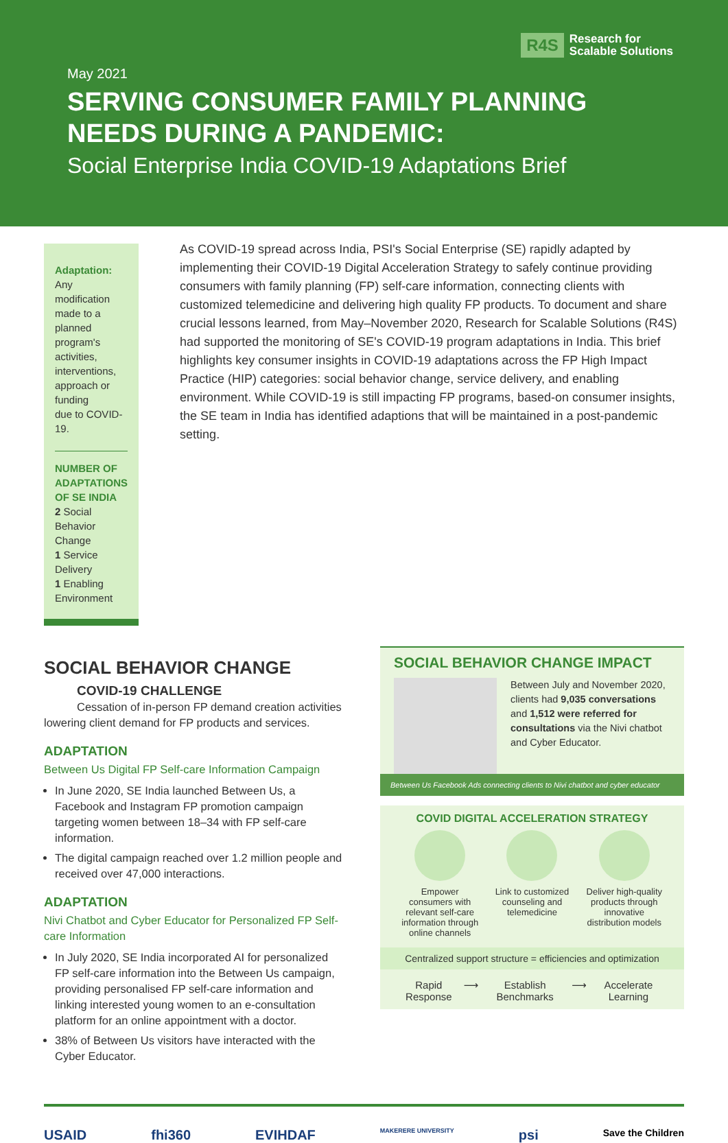R4S Research for
Scalable Solutions
May 2021
SERVING CONSUMER FAMILY PLANNING NEEDS DURING A PANDEMIC:
Social Enterprise India COVID-19 Adaptations Brief
Adaptation:
Any modification
made to a planned
program's activities,
interventions,
approach or funding
due to COVID-19.
NUMBER OF ADAPTATIONS
OF SE INDIA
2 Social Behavior Change
1 Service Delivery
1 Enabling Environment
As COVID-19 spread across India, PSI's Social Enterprise (SE) rapidly adapted by implementing their COVID-19 Digital Acceleration Strategy to safely continue providing consumers with family planning (FP) self-care information, connecting clients with customized telemedicine and delivering high quality FP products. To document and share crucial lessons learned, from May–November 2020, Research for Scalable Solutions (R4S) had supported the monitoring of SE's COVID-19 program adaptations in India. This brief highlights key consumer insights in COVID-19 adaptations across the FP High Impact Practice (HIP) categories: social behavior change, service delivery, and enabling environment. While COVID-19 is still impacting FP programs, based-on consumer insights, the SE team in India has identified adaptions that will be maintained in a post-pandemic setting.
SOCIAL BEHAVIOR CHANGE
COVID-19 CHALLENGE
Cessation of in-person FP demand creation activities lowering client demand for FP products and services.
ADAPTATION
Between Us Digital FP Self-care Information Campaign
In June 2020, SE India launched Between Us, a Facebook and Instagram FP promotion campaign targeting women between 18–34 with FP self-care information.
The digital campaign reached over 1.2 million people and received over 47,000 interactions.
ADAPTATION
Nivi Chatbot and Cyber Educator for Personalized FP Self-care Information
In July 2020, SE India incorporated AI for personalized FP self-care information into the Between Us campaign, providing personalised FP self-care information and linking interested young women to an e-consultation platform for an online appointment with a doctor.
38% of Between Us visitors have interacted with the Cyber Educator.
SOCIAL BEHAVIOR CHANGE IMPACT
Between July and November 2020, clients had 9,035 conversations and 1,512 were referred for consultations via the Nivi chatbot and Cyber Educator.
Between Us Facebook Ads connecting clients to Nivi chatbot and cyber educator
COVID DIGITAL ACCELERATION STRATEGY
Empower consumers with relevant self-care information through online channels
Link to customized counseling and telemedicine
Deliver high-quality products through innovative distribution models
Centralized support structure = efficiencies and optimization
Rapid Response ⟶ Establish Benchmarks ⟶ Accelerate Learning
USAID fhi360 EVIHDAF MAKERERE UNIVERSITY psi Save the Children